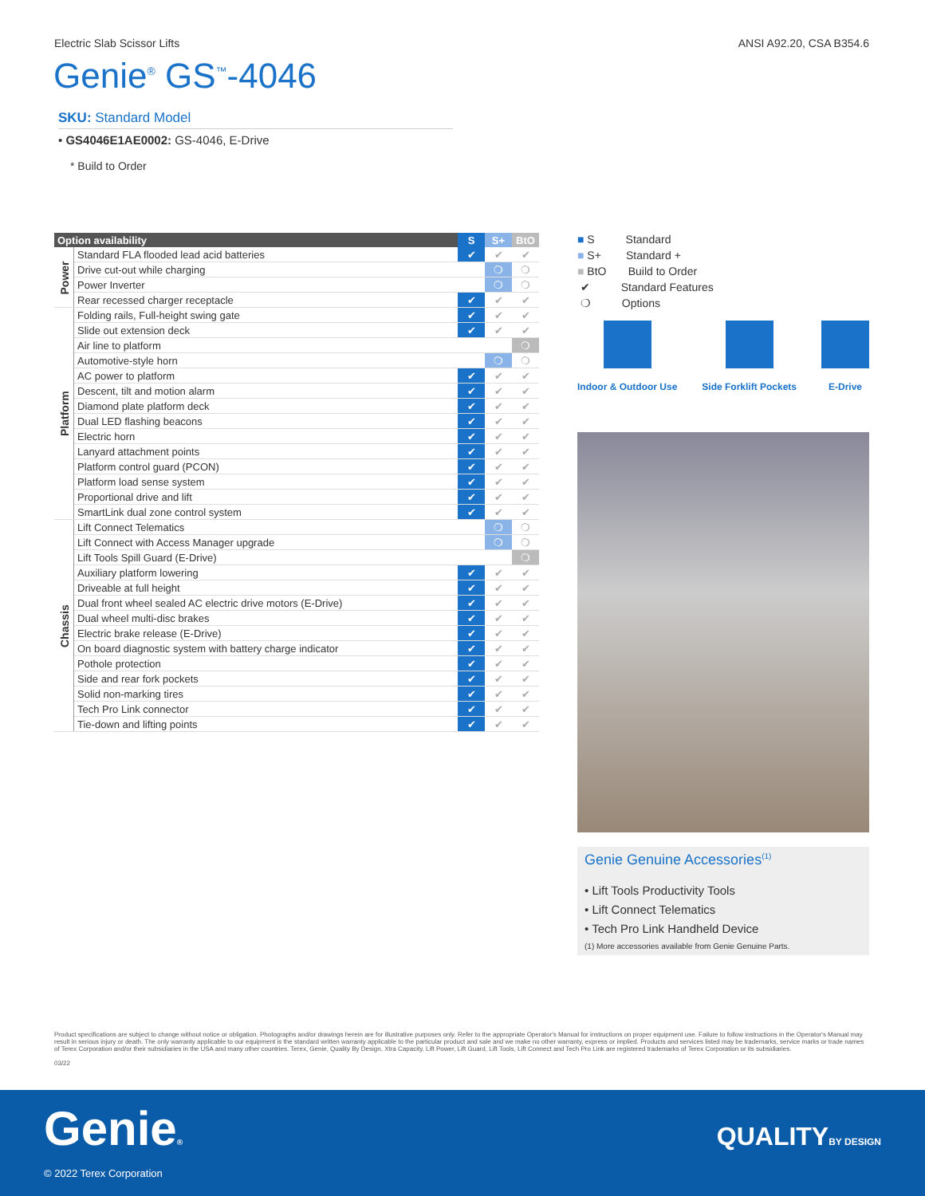Electric Slab Scissor Lifts ANSI A92.20, CSA B354.6
Genie<sup>®</sup> GS<sup>™</sup>-4046
SKU: Standard Model
• GS4046E1AE0002: GS-4046, E-Drive
* Build to Order
| Option availability | | S | S+ | BtO |
| --- | --- | --- | --- | --- |
| Power | Standard FLA flooded lead acid batteries | ✔ | ✔ | ✔ |
| | Drive cut-out while charging | | ❍ | ❍ |
| | Power Inverter | | ❍ | ❍ |
| | Rear recessed charger receptacle | ✔ | ✔ | ✔ |
| Platform | Folding rails, Full-height swing gate | ✔ | ✔ | ✔ |
| | Slide out extension deck | ✔ | ✔ | ✔ |
| | Air line to platform | | | ❍ |
| | Automotive-style horn | | ❍ | ❍ |
| | AC power to platform | ✔ | ✔ | ✔ |
| | Descent, tilt and motion alarm | ✔ | ✔ | ✔ |
| | Diamond plate platform deck | ✔ | ✔ | ✔ |
| | Dual LED flashing beacons | ✔ | ✔ | ✔ |
| | Electric horn | ✔ | ✔ | ✔ |
| | Lanyard attachment points | ✔ | ✔ | ✔ |
| | Platform control guard (PCON) | ✔ | ✔ | ✔ |
| | Platform load sense system | ✔ | ✔ | ✔ |
| | Proportional drive and lift | ✔ | ✔ | ✔ |
| | SmartLink dual zone control system | ✔ | ✔ | ✔ |
| Chassis | Lift Connect Telematics | | ❍ | ❍ |
| | Lift Connect with Access Manager upgrade | | ❍ | ❍ |
| | Lift Tools Spill Guard (E-Drive) | | | ❍ |
| | Auxiliary platform lowering | ✔ | ✔ | ✔ |
| | Driveable at full height | ✔ | ✔ | ✔ |
| | Dual front wheel sealed AC electric drive motors (E-Drive) | ✔ | ✔ | ✔ |
| | Dual wheel multi-disc brakes | ✔ | ✔ | ✔ |
| | Electric brake release (E-Drive) | ✔ | ✔ | ✔ |
| | On board diagnostic system with battery charge indicator | ✔ | ✔ | ✔ |
| | Pothole protection | ✔ | ✔ | ✔ |
| | Side and rear fork pockets | ✔ | ✔ | ✔ |
| | Solid non-marking tires | ✔ | ✔ | ✔ |
| | Tech Pro Link connector | ✔ | ✔ | ✔ |
| | Tie-down and lifting points | ✔ | ✔ | ✔ |
■ S Standard
■ S+ Standard +
■ BtO Build to Order
✔ Standard Features
❍ Options
Indoor & Outdoor Use Side Forklift Pockets E-Drive
Genie Genuine Accessories<sup>(1)</sup>
• Lift Tools Productivity Tools
• Lift Connect Telematics
• Tech Pro Link Handheld Device
(1) More accessories available from Genie Genuine Parts.
Product specifications are subject to change without notice or obligation. Photographs and/or drawings herein are for illustrative purposes only. Refer to the appropriate Operator's Manual for instructions on proper equipment use. Failure to follow instructions in the Operator's Manual may result in serious injury or death. The only warranty applicable to our equipment is the standard written warranty applicable to the particular product and sale and we make no other warranty, express or implied. Products and services listed may be trademarks, service marks or trade names of Terex Corporation and/or their subsidiaries in the USA and many other countries. Terex, Genie, Quality By Design, Xtra Capacity, Lift Power, Lift Guard, Lift Tools, Lift Connect and Tech Pro Link are registered trademarks of Terex Corporation or its subsidiaries.
03/22
Genie® QUALITYBY DESIGN
© 2022 Terex Corporation